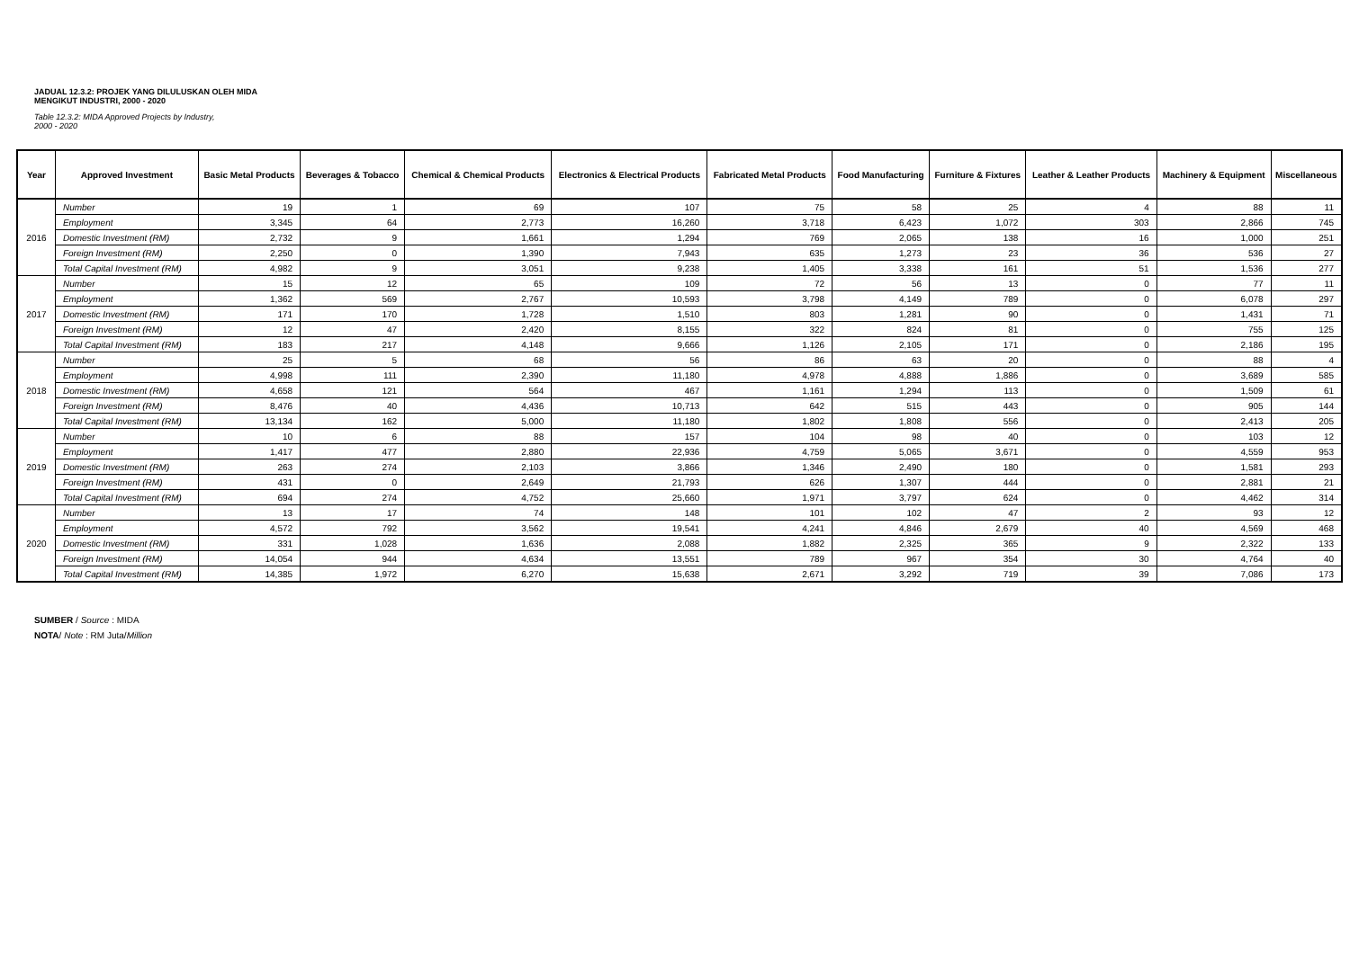JADUAL 12.3.2: PROJEK YANG DILULUSKAN OLEH MIDA
MENGIKUT INDUSTRI, 2000 - 2020
Table 12.3.2: MIDA Approved Projects by Industry,
2000 - 2020
| Year | Approved Investment | Basic Metal Products | Beverages & Tobacco | Chemical & Chemical Products | Electronics & Electrical Products | Fabricated Metal Products | Food Manufacturing | Furniture & Fixtures | Leather & Leather Products | Machinery & Equipment | Miscellaneous |
| --- | --- | --- | --- | --- | --- | --- | --- | --- | --- | --- | --- |
| 2016 | Number | 19 | 1 | 69 | 107 | 75 | 58 | 25 | 4 | 88 | 11 |
| | Employment | 3,345 | 64 | 2,773 | 16,260 | 3,718 | 6,423 | 1,072 | 303 | 2,866 | 745 |
| | Domestic Investment (RM) | 2,732 | 9 | 1,661 | 1,294 | 769 | 2,065 | 138 | 16 | 1,000 | 251 |
| | Foreign Investment (RM) | 2,250 | 0 | 1,390 | 7,943 | 635 | 1,273 | 23 | 36 | 536 | 27 |
| | Total Capital Investment (RM) | 4,982 | 9 | 3,051 | 9,238 | 1,405 | 3,338 | 161 | 51 | 1,536 | 277 |
| 2017 | Number | 15 | 12 | 65 | 109 | 72 | 56 | 13 | 0 | 77 | 11 |
| | Employment | 1,362 | 569 | 2,767 | 10,593 | 3,798 | 4,149 | 789 | 0 | 6,078 | 297 |
| | Domestic Investment (RM) | 171 | 170 | 1,728 | 1,510 | 803 | 1,281 | 90 | 0 | 1,431 | 71 |
| | Foreign Investment (RM) | 12 | 47 | 2,420 | 8,155 | 322 | 824 | 81 | 0 | 755 | 125 |
| | Total Capital Investment (RM) | 183 | 217 | 4,148 | 9,666 | 1,126 | 2,105 | 171 | 0 | 2,186 | 195 |
| 2018 | Number | 25 | 5 | 68 | 56 | 86 | 63 | 20 | 0 | 88 | 4 |
| | Employment | 4,998 | 111 | 2,390 | 11,180 | 4,978 | 4,888 | 1,886 | 0 | 3,689 | 585 |
| | Domestic Investment (RM) | 4,658 | 121 | 564 | 467 | 1,161 | 1,294 | 113 | 0 | 1,509 | 61 |
| | Foreign Investment (RM) | 8,476 | 40 | 4,436 | 10,713 | 642 | 515 | 443 | 0 | 905 | 144 |
| | Total Capital Investment (RM) | 13,134 | 162 | 5,000 | 11,180 | 1,802 | 1,808 | 556 | 0 | 2,413 | 205 |
| 2019 | Number | 10 | 6 | 88 | 157 | 104 | 98 | 40 | 0 | 103 | 12 |
| | Employment | 1,417 | 477 | 2,880 | 22,936 | 4,759 | 5,065 | 3,671 | 0 | 4,559 | 953 |
| | Domestic Investment (RM) | 263 | 274 | 2,103 | 3,866 | 1,346 | 2,490 | 180 | 0 | 1,581 | 293 |
| | Foreign Investment (RM) | 431 | 0 | 2,649 | 21,793 | 626 | 1,307 | 444 | 0 | 2,881 | 21 |
| | Total Capital Investment (RM) | 694 | 274 | 4,752 | 25,660 | 1,971 | 3,797 | 624 | 0 | 4,462 | 314 |
| 2020 | Number | 13 | 17 | 74 | 148 | 101 | 102 | 47 | 2 | 93 | 12 |
| | Employment | 4,572 | 792 | 3,562 | 19,541 | 4,241 | 4,846 | 2,679 | 40 | 4,569 | 468 |
| | Domestic Investment (RM) | 331 | 1,028 | 1,636 | 2,088 | 1,882 | 2,325 | 365 | 9 | 2,322 | 133 |
| | Foreign Investment (RM) | 14,054 | 944 | 4,634 | 13,551 | 789 | 967 | 354 | 30 | 4,764 | 40 |
| | Total Capital Investment (RM) | 14,385 | 1,972 | 6,270 | 15,638 | 2,671 | 3,292 | 719 | 39 | 7,086 | 173 |
SUMBER / Source : MIDA
NOTA/ Note : RM Juta/Million